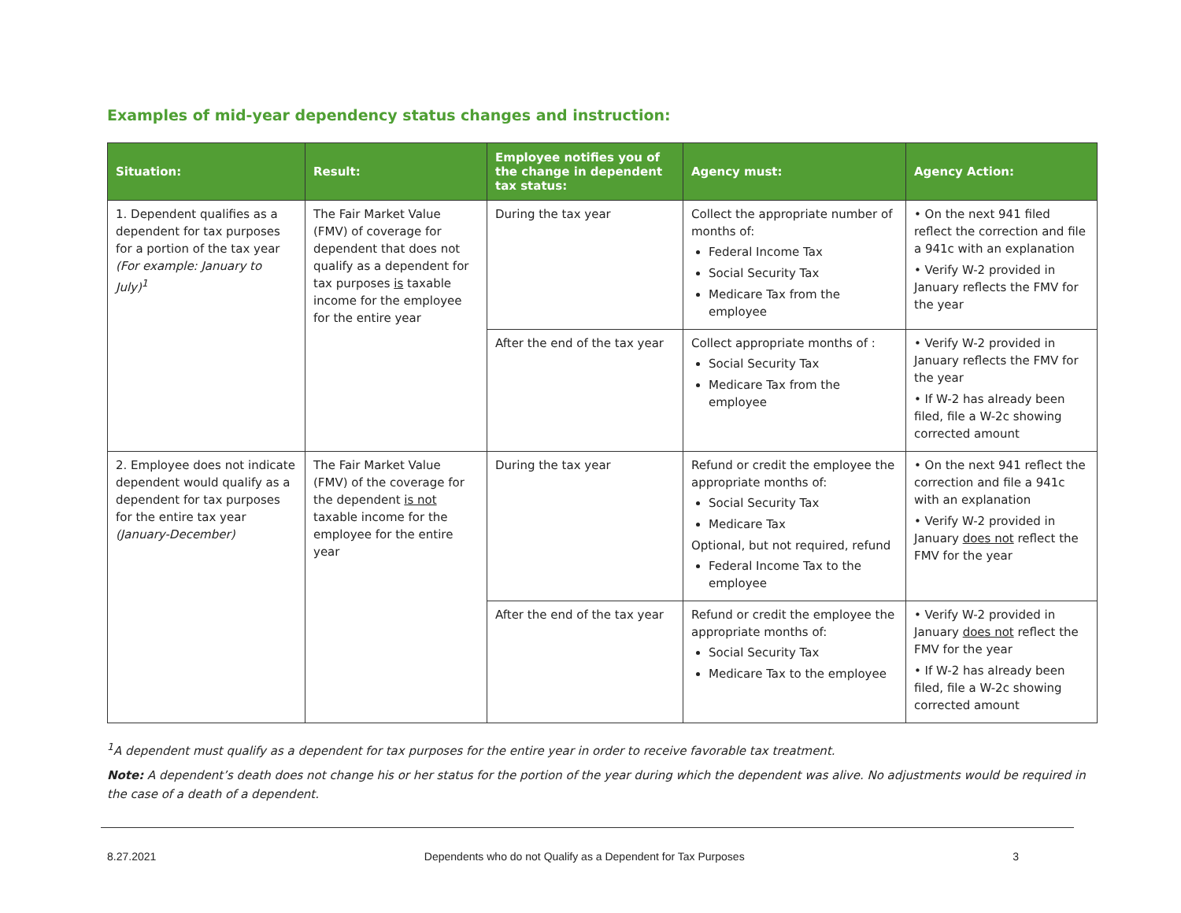Examples of mid-year dependency status changes and instruction:
| Situation: | Result: | Employee notifies you of the change in dependent tax status: | Agency must: | Agency Action: |
| --- | --- | --- | --- | --- |
| 1. Dependent qualifies as a dependent for tax purposes for a portion of the tax year (For example: January to July)<sup>1</sup> | The Fair Market Value (FMV) of coverage for dependent that does not qualify as a dependent for tax purposes is taxable income for the employee for the entire year | During the tax year | Collect the appropriate number of months of: Federal Income Tax Social Security Tax Medicare Tax from the employee | • On the next 941 filed reflect the correction and file a 941c with an explanation • Verify W-2 provided in January reflects the FMV for the year |
| | | After the end of the tax year | Collect appropriate months of : Social Security Tax Medicare Tax from the employee | • Verify W-2 provided in January reflects the FMV for the year • If W-2 has already been filed, file a W-2c showing corrected amount |
| 2. Employee does not indicate dependent would qualify as a dependent for tax purposes for the entire tax year (January-December) | The Fair Market Value (FMV) of the coverage for the dependent is not taxable income for the employee for the entire year | During the tax year | Refund or credit the employee the appropriate months of: Social Security Tax Medicare Tax Optional, but not required, refund Federal Income Tax to the employee | • On the next 941 reflect the correction and file a 941c with an explanation • Verify W-2 provided in January does not reflect the FMV for the year |
| | | After the end of the tax year | Refund or credit the employee the appropriate months of: Social Security Tax Medicare Tax to the employee | • Verify W-2 provided in January does not reflect the FMV for the year • If W-2 has already been filed, file a W-2c showing corrected amount |
<sup>1</sup> A dependent must qualify as a dependent for tax purposes for the entire year in order to receive favorable tax treatment.
Note: A dependent’s death does not change his or her status for the portion of the year during which the dependent was alive. No adjustments would be required in the case of a death of a dependent.
8.27.2021 Dependents who do not Qualify as a Dependent for Tax Purposes 3